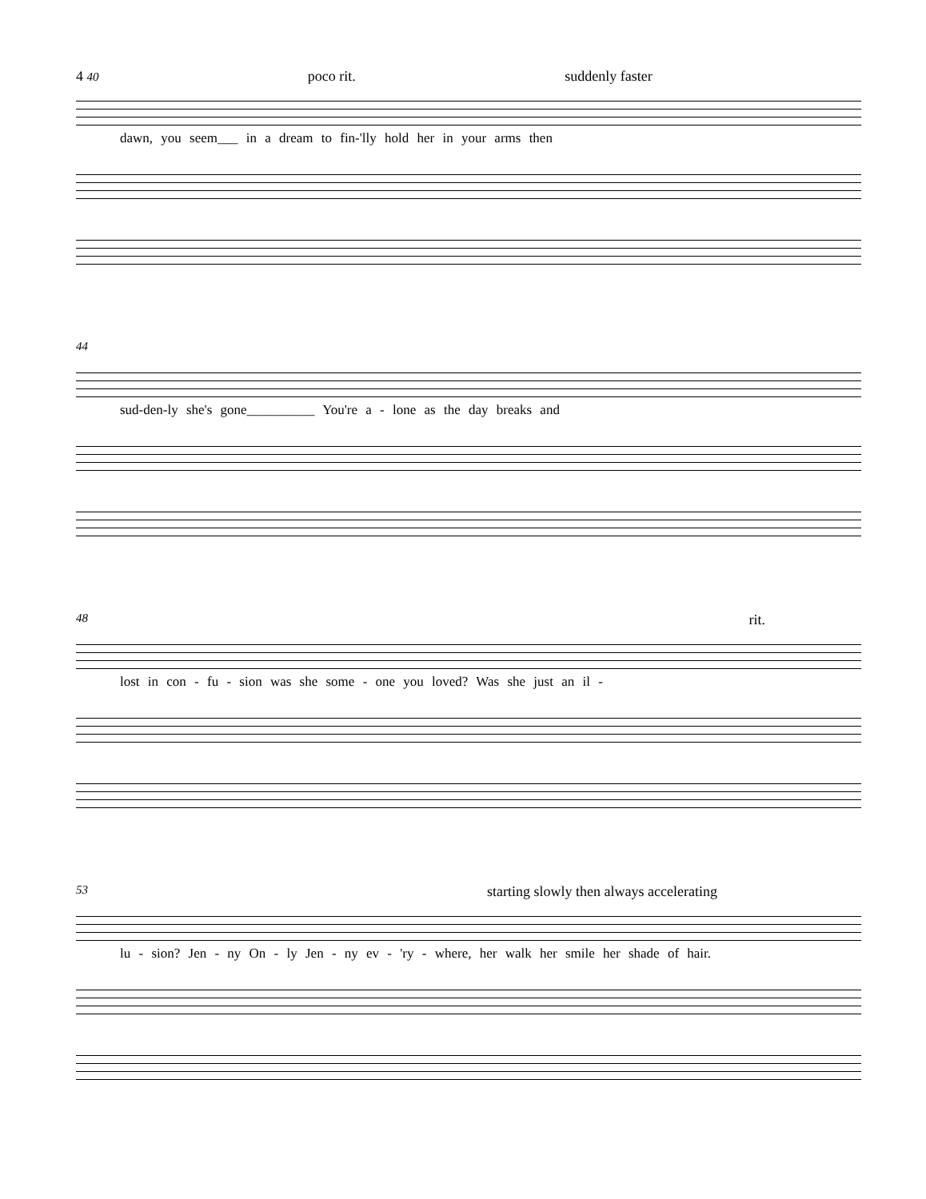4 40 poco rit. suddenly faster
dawn, you seem___ in a dream to fin-'lly hold her in your arms then
44
sud-den-ly she's gone__________ You're a - lone as the day breaks and
48 rit.
lost in con - fu - sion was she some - one you loved? Was she just an il -
53 starting slowly then always accelerating
lu - sion? Jen - ny On - ly Jen - ny ev - 'ry - where, her walk her smile her shade of hair.